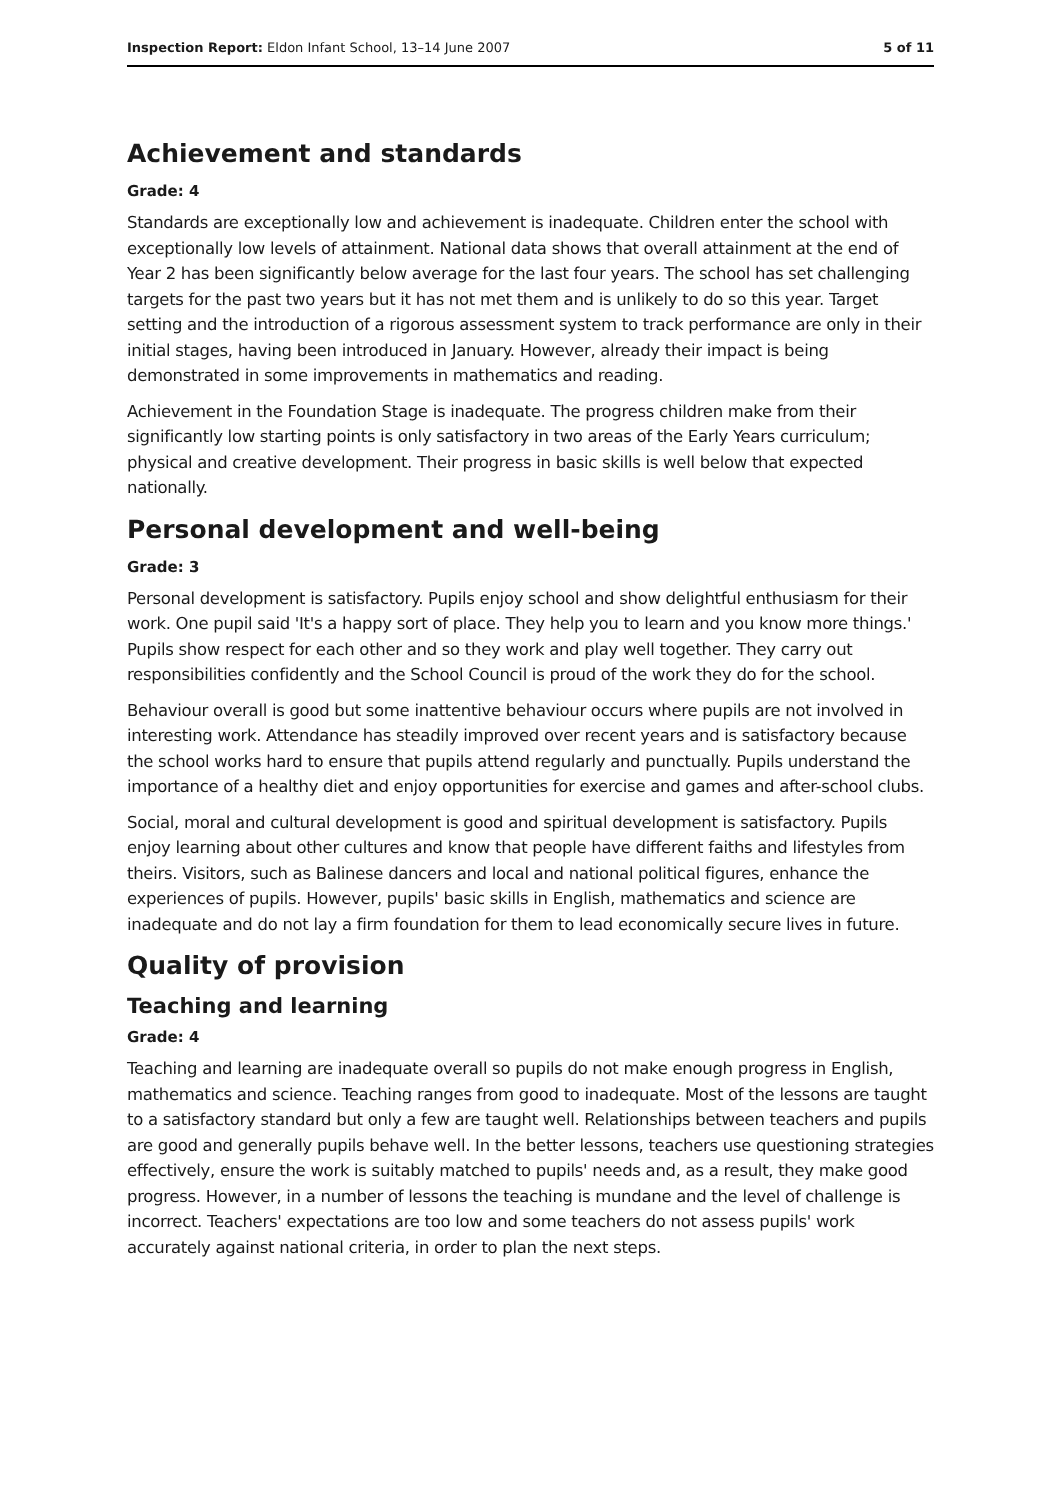Inspection Report: Eldon Infant School, 13–14 June 2007 5 of 11
Achievement and standards
Grade: 4
Standards are exceptionally low and achievement is inadequate. Children enter the school with exceptionally low levels of attainment. National data shows that overall attainment at the end of Year 2 has been significantly below average for the last four years. The school has set challenging targets for the past two years but it has not met them and is unlikely to do so this year. Target setting and the introduction of a rigorous assessment system to track performance are only in their initial stages, having been introduced in January. However, already their impact is being demonstrated in some improvements in mathematics and reading.
Achievement in the Foundation Stage is inadequate. The progress children make from their significantly low starting points is only satisfactory in two areas of the Early Years curriculum; physical and creative development. Their progress in basic skills is well below that expected nationally.
Personal development and well-being
Grade: 3
Personal development is satisfactory. Pupils enjoy school and show delightful enthusiasm for their work. One pupil said 'It's a happy sort of place. They help you to learn and you know more things.' Pupils show respect for each other and so they work and play well together. They carry out responsibilities confidently and the School Council is proud of the work they do for the school.
Behaviour overall is good but some inattentive behaviour occurs where pupils are not involved in interesting work. Attendance has steadily improved over recent years and is satisfactory because the school works hard to ensure that pupils attend regularly and punctually. Pupils understand the importance of a healthy diet and enjoy opportunities for exercise and games and after-school clubs.
Social, moral and cultural development is good and spiritual development is satisfactory. Pupils enjoy learning about other cultures and know that people have different faiths and lifestyles from theirs. Visitors, such as Balinese dancers and local and national political figures, enhance the experiences of pupils. However, pupils' basic skills in English, mathematics and science are inadequate and do not lay a firm foundation for them to lead economically secure lives in future.
Quality of provision
Teaching and learning
Grade: 4
Teaching and learning are inadequate overall so pupils do not make enough progress in English, mathematics and science. Teaching ranges from good to inadequate. Most of the lessons are taught to a satisfactory standard but only a few are taught well. Relationships between teachers and pupils are good and generally pupils behave well. In the better lessons, teachers use questioning strategies effectively, ensure the work is suitably matched to pupils' needs and, as a result, they make good progress. However, in a number of lessons the teaching is mundane and the level of challenge is incorrect. Teachers' expectations are too low and some teachers do not assess pupils' work accurately against national criteria, in order to plan the next steps.